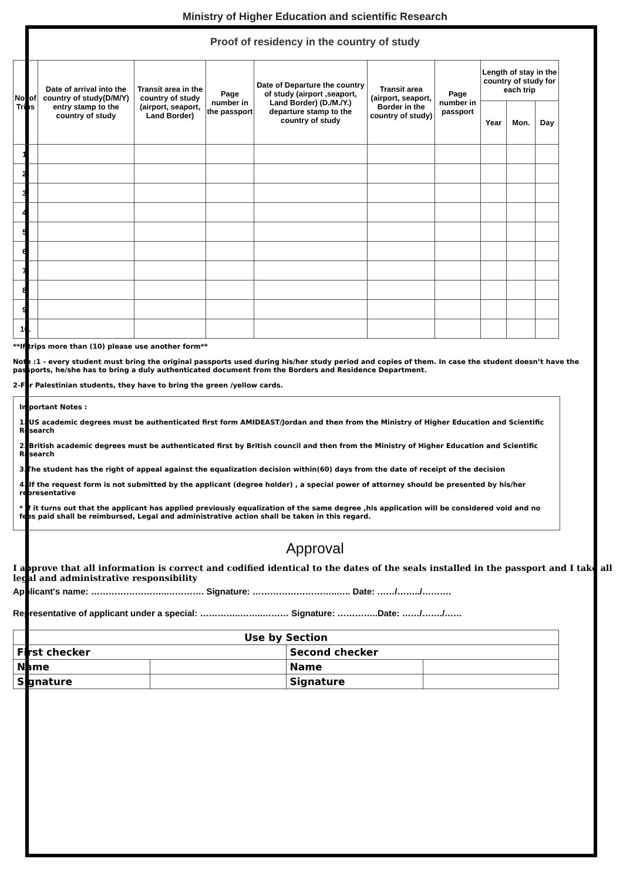Ministry of Higher Education and scientific Research
Proof of residency in the country of study
| No. of Trips | Date of arrival into the country of study(D/M/Y) entry stamp to the country of study | Transit area in the country of study (airport, seaport, Land Border) | Page number in the passport | Date of Departure the country of study (airport ,seaport, Land Border) (D./M./Y.) departure stamp to the country of study | Transit area (airport, seaport, Border in the country of study) | Page number in passport | Length of stay in the country of study for each trip | | |
| --- | --- | --- | --- | --- | --- | --- | --- | --- | --- |
| | | | | | | | Year | Mon. | Day |
| 1. | | | | | | | | | |
| 2. | | | | | | | | | |
| 3. | | | | | | | | | |
| 4. | | | | | | | | | |
| 5. | | | | | | | | | |
| 6. | | | | | | | | | |
| 7. | | | | | | | | | |
| 8. | | | | | | | | | |
| 9. | | | | | | | | | |
| 10. | | | | | | | | | |
**If trips more than (10) please use another form**
Note :1 - every student must bring the original passports used during his/her study period and copies of them. In case the student doesn’t have the passports, he/she has to bring a duly authenticated document from the Borders and Residence Department.
2-For Palestinian students, they have to bring the green /yellow cards.
Important Notes :
1. US academic degrees must be authenticated first form AMIDEAST/Jordan and then from the Ministry of Higher Education and Scientific Research
2. British academic degrees must be authenticated first by British council and then from the Ministry of Higher Education and Scientific Research
3.The student has the right of appeal against the equalization decision within(60) days from the date of receipt of the decision
4. If the request form is not submitted by the applicant (degree holder) , a special power of attorney should be presented by his/her representative
* If it turns out that the applicant has applied previously equalization of the same degree ,his application will be considered void and no fees paid shall be reimbursed, Legal and administrative action shall be taken in this regard.
Approval
I approve that all information is correct and codified identical to the dates of the seals installed in the passport and I take all legal and administrative responsibility
Applicant's name: ……………………..…………. Signature: ………………………..….. Date: ……/……../……….
Representative of applicant under a special: …………..……..……… Signature: …………..Date: ……/……./……
| Use by Section | | | |
| First checker | | Second checker | |
| Name | | Name | |
| Signature | | Signature | |